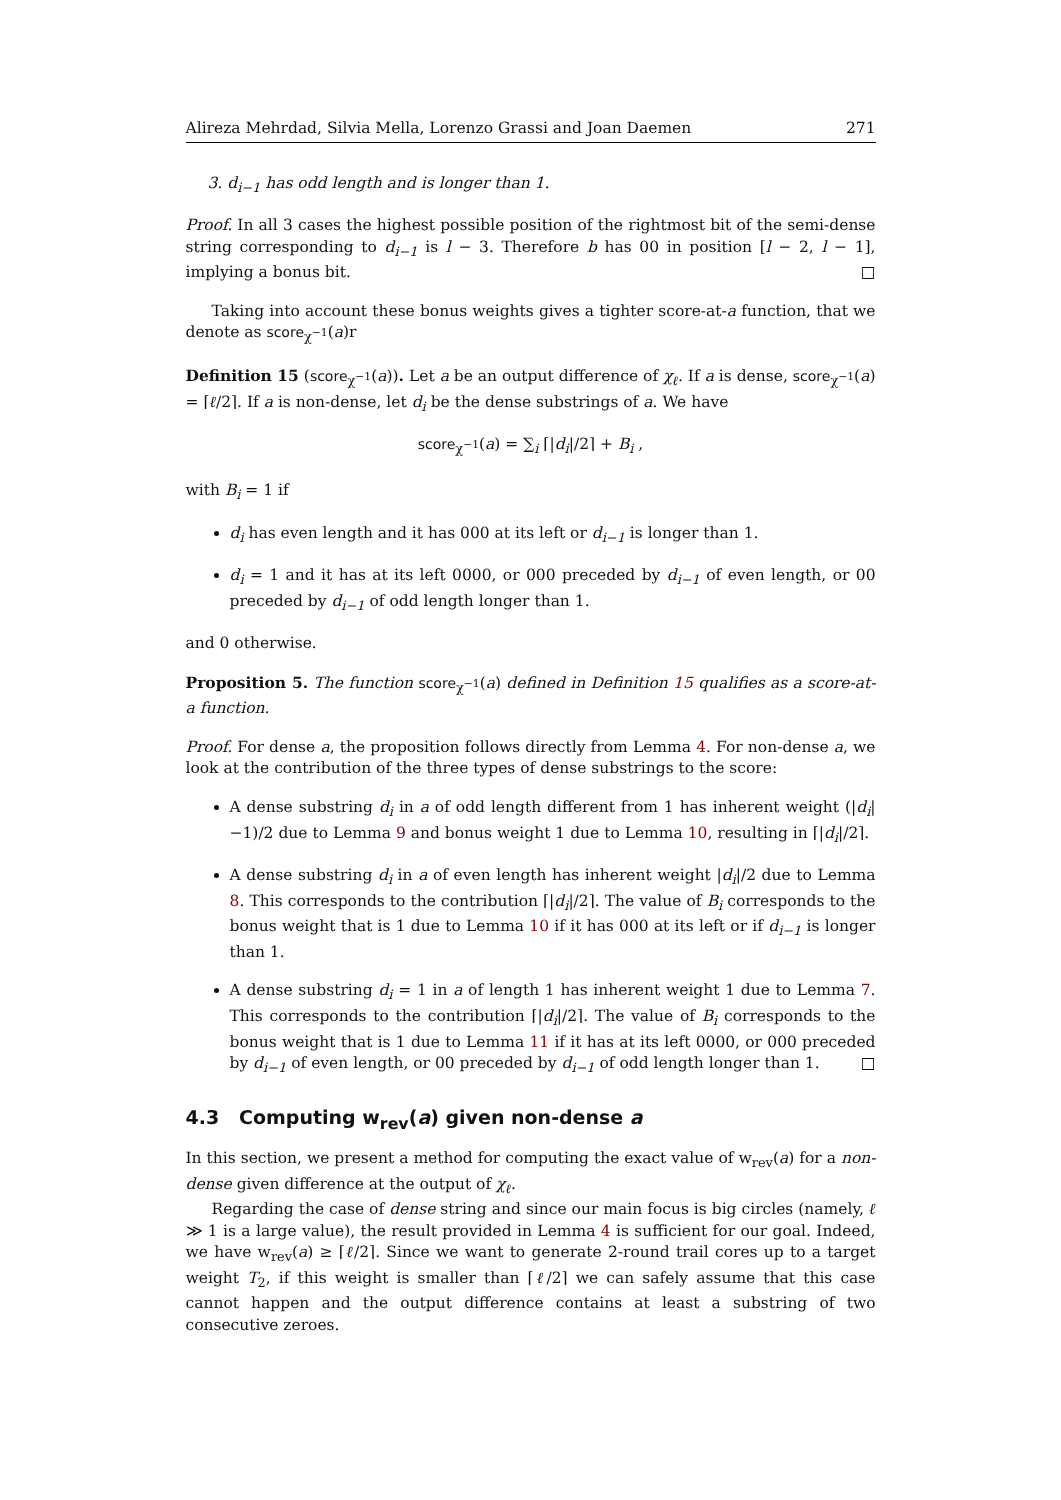Alireza Mehrdad, Silvia Mella, Lorenzo Grassi and Joan Daemen 271
3. d<sub>i−1</sub> has odd length and is longer than 1.
Proof. In all 3 cases the highest possible position of the rightmost bit of the semi-dense string corresponding to d<sub>i−1</sub> is l − 3. Therefore b has 00 in position [l − 2, l − 1], implying a bonus bit. □
Taking into account these bonus weights gives a tighter score-at-a function, that we denote as score<sub>χ<sup>−1</sup></sub>(a)r
Definition 15 (score<sub>χ<sup>−1</sup></sub>(a)). Let a be an output difference of χ<sub>ℓ</sub>. If a is dense, score<sub>χ<sup>−1</sup></sub>(a) = ⌈ℓ/2⌉. If a is non-dense, let d<sub>i</sub> be the dense substrings of a. We have
score<sub>χ<sup>−1</sup></sub>(a) = ∑<sub>i</sub> ⌈|d<sub>i</sub>|/2⌉ + B<sub>i</sub> ,
with B<sub>i</sub> = 1 if
d<sub>i</sub> has even length and it has 000 at its left or d<sub>i−1</sub> is longer than 1.
d<sub>i</sub> = 1 and it has at its left 0000, or 000 preceded by d<sub>i−1</sub> of even length, or 00 preceded by d<sub>i−1</sub> of odd length longer than 1.
and 0 otherwise.
Proposition 5. The function score<sub>χ<sup>−1</sup></sub>(a) defined in Definition 15 qualifies as a score-at-a function.
Proof. For dense a, the proposition follows directly from Lemma 4. For non-dense a, we look at the contribution of the three types of dense substrings to the score:
A dense substring d<sub>i</sub> in a of odd length different from 1 has inherent weight (|d<sub>i</sub>|−1)/2 due to Lemma 9 and bonus weight 1 due to Lemma 10, resulting in ⌈|d<sub>i</sub>|/2⌉.
A dense substring d<sub>i</sub> in a of even length has inherent weight |d<sub>i</sub>|/2 due to Lemma 8. This corresponds to the contribution ⌈|d<sub>i</sub>|/2⌉. The value of B<sub>i</sub> corresponds to the bonus weight that is 1 due to Lemma 10 if it has 000 at its left or if d<sub>i−1</sub> is longer than 1.
A dense substring d<sub>i</sub> = 1 in a of length 1 has inherent weight 1 due to Lemma 7. This corresponds to the contribution ⌈|d<sub>i</sub>|/2⌉. The value of B<sub>i</sub> corresponds to the bonus weight that is 1 due to Lemma 11 if it has at its left 0000, or 000 preceded by d<sub>i−1</sub> of even length, or 00 preceded by d<sub>i−1</sub> of odd length longer than 1. □
4.3 Computing w<sub>rev</sub>(a) given non-dense a
In this section, we present a method for computing the exact value of w<sub>rev</sub>(a) for a non-dense given difference at the output of χ<sub>ℓ</sub>.
Regarding the case of dense string and since our main focus is big circles (namely, ℓ ≫ 1 is a large value), the result provided in Lemma 4 is sufficient for our goal. Indeed, we have w<sub>rev</sub>(a) ≥ ⌈ℓ/2⌉. Since we want to generate 2-round trail cores up to a target weight T<sub>2</sub>, if this weight is smaller than ⌈ℓ/2⌉ we can safely assume that this case cannot happen and the output difference contains at least a substring of two consecutive zeroes.